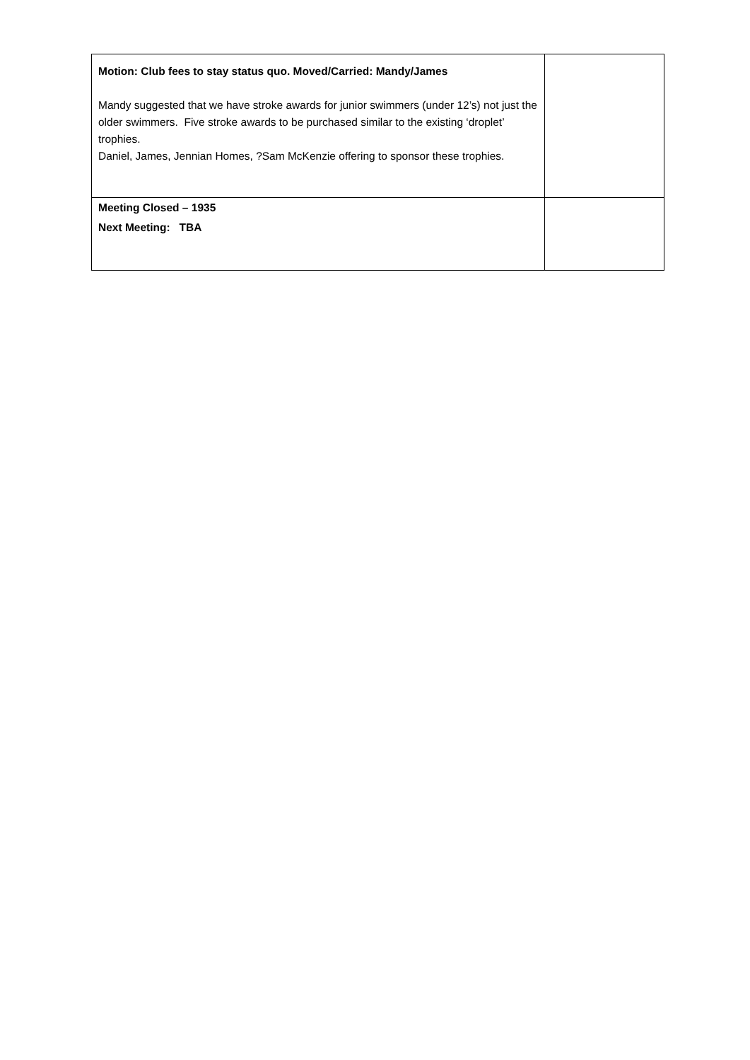| Motion: Club fees to stay status quo. Moved/Carried: Mandy/James Mandy suggested that we have stroke awards for junior swimmers (under 12’s) not just the older swimmers. Five stroke awards to be purchased similar to the existing ‘droplet’ trophies. Daniel, James, Jennian Homes, ?Sam McKenzie offering to sponsor these trophies. | |
| Meeting Closed – 1935 Next Meeting: TBA | |